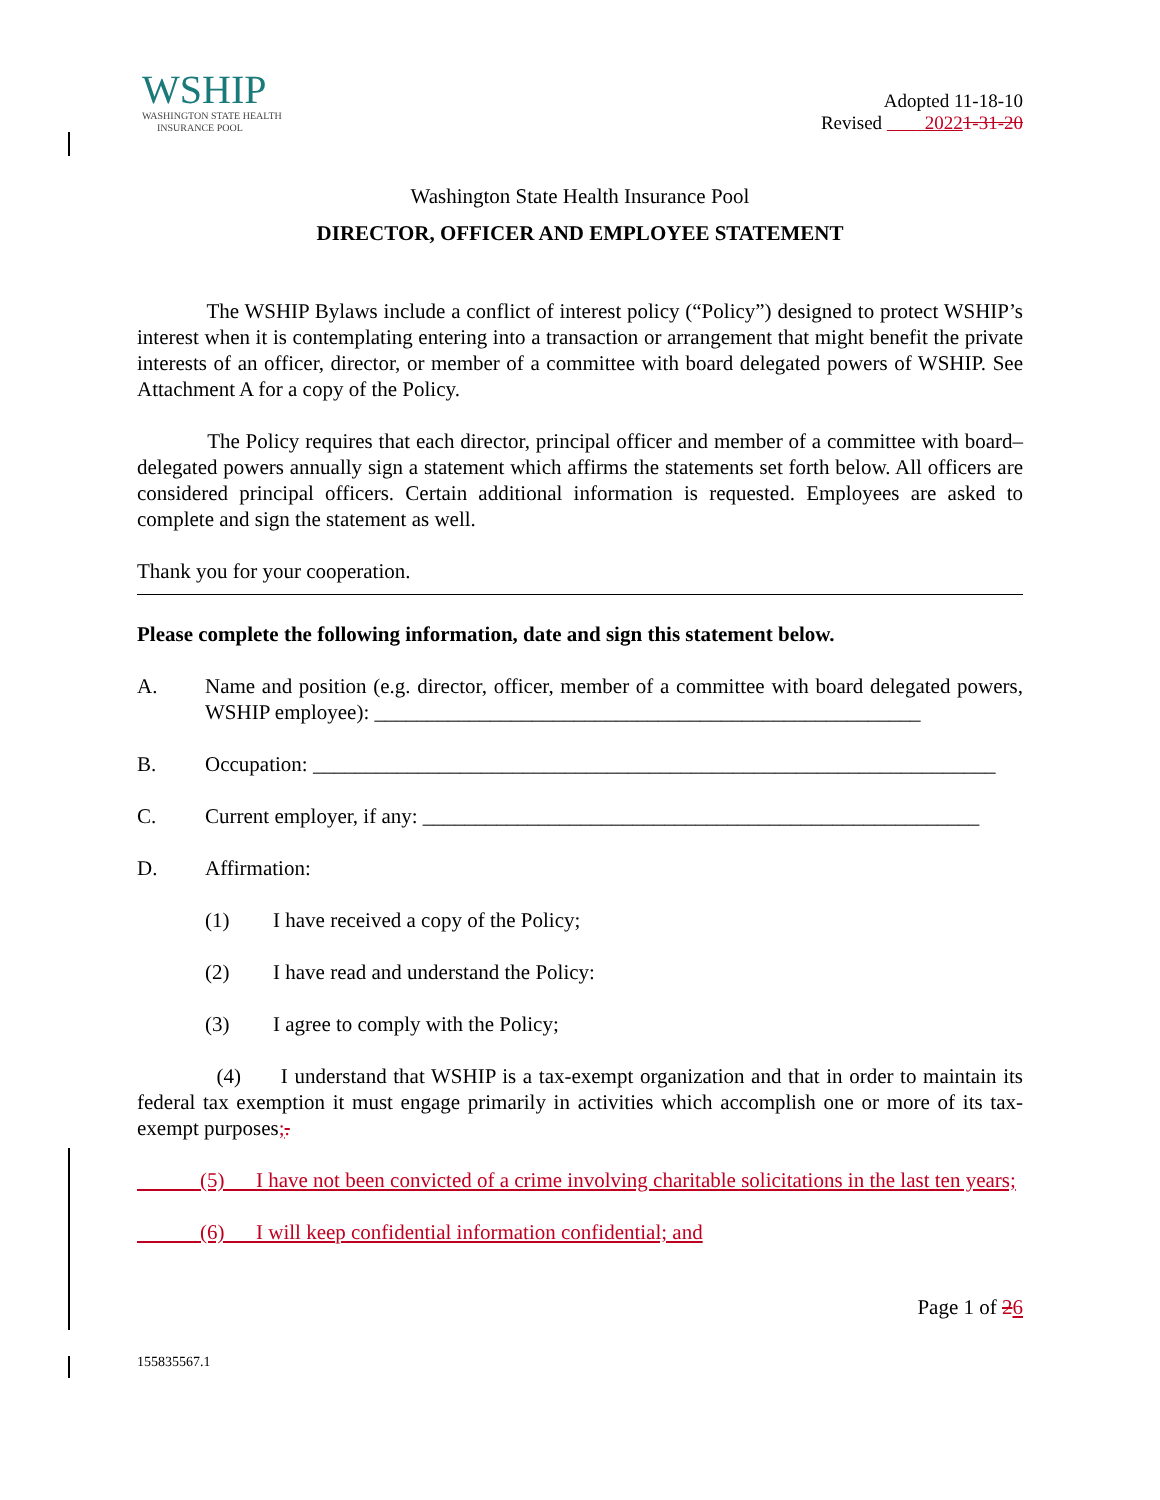WSHIP
WASHINGTON STATE HEALTH
INSURANCE POOL
Adopted 11-18-10
Revised 20221-31-20
Washington State Health Insurance Pool
DIRECTOR, OFFICER AND EMPLOYEE STATEMENT
The WSHIP Bylaws include a conflict of interest policy (“Policy”) designed to protect WSHIP’s interest when it is contemplating entering into a transaction or arrangement that might benefit the private interests of an officer, director, or member of a committee with board delegated powers of WSHIP. See Attachment A for a copy of the Policy.
The Policy requires that each director, principal officer and member of a committee with board–delegated powers annually sign a statement which affirms the statements set forth below. All officers are considered principal officers. Certain additional information is requested. Employees are asked to complete and sign the statement as well.
Thank you for your cooperation.
Please complete the following information, date and sign this statement below.
A. Name and position (e.g. director, officer, member of a committee with board delegated powers, WSHIP employee): ____________________________________________________
B. Occupation: _________________________________________________________________
C. Current employer, if any: _____________________________________________________
D. Affirmation:
(1) I have received a copy of the Policy;
(2) I have read and understand the Policy:
(3) I agree to comply with the Policy;
(4) I understand that WSHIP is a tax-exempt organization and that in order to maintain its federal tax exemption it must engage primarily in activities which accomplish one or more of its tax-exempt purposes;.
(5) I have not been convicted of a crime involving charitable solicitations in the last ten years;
(6) I will keep confidential information confidential; and
Page 1 of 26
155835567.1